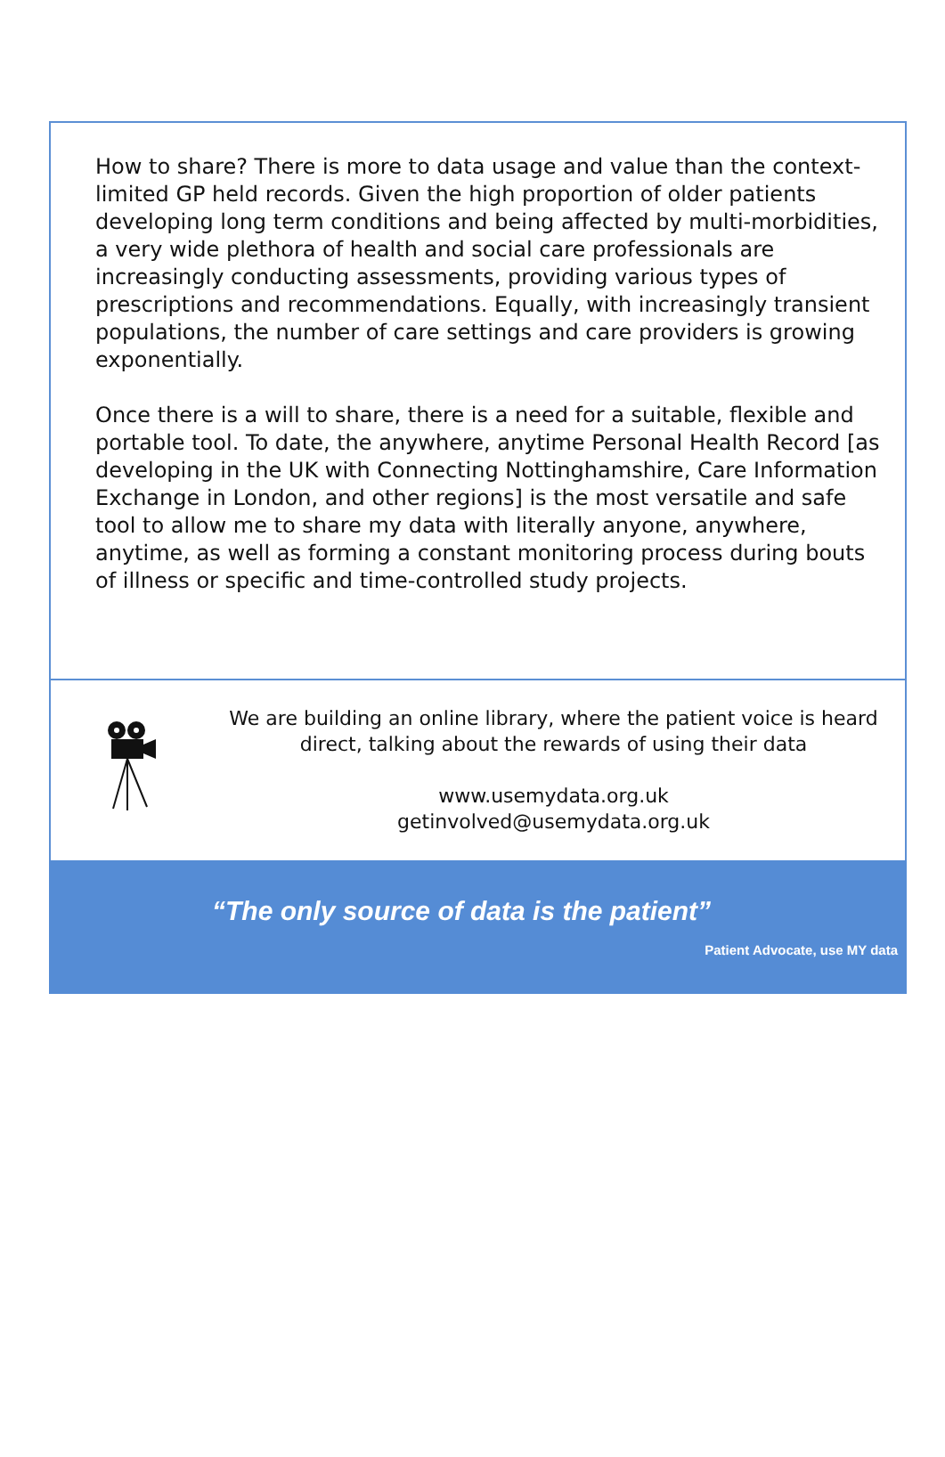How to share? There is more to data usage and value than the context-limited GP held records. Given the high proportion of older patients developing long term conditions and being affected by multi-morbidities, a very wide plethora of health and social care professionals are increasingly conducting assessments, providing various types of prescriptions and recommendations. Equally, with increasingly transient populations, the number of care settings and care providers is growing exponentially.
Once there is a will to share, there is a need for a suitable, flexible and portable tool. To date, the anywhere, anytime Personal Health Record [as developing in the UK with Connecting Nottinghamshire, Care Information Exchange in London, and other regions] is the most versatile and safe tool to allow me to share my data with literally anyone, anywhere, anytime, as well as forming a constant monitoring process during bouts of illness or specific and time-controlled study projects.
We are building an online library, where the patient voice is heard
direct, talking about the rewards of using their data
www.usemydata.org.uk
getinvolved@usemydata.org.uk
“The only source of data is the patient”
Patient Advocate, use MY data